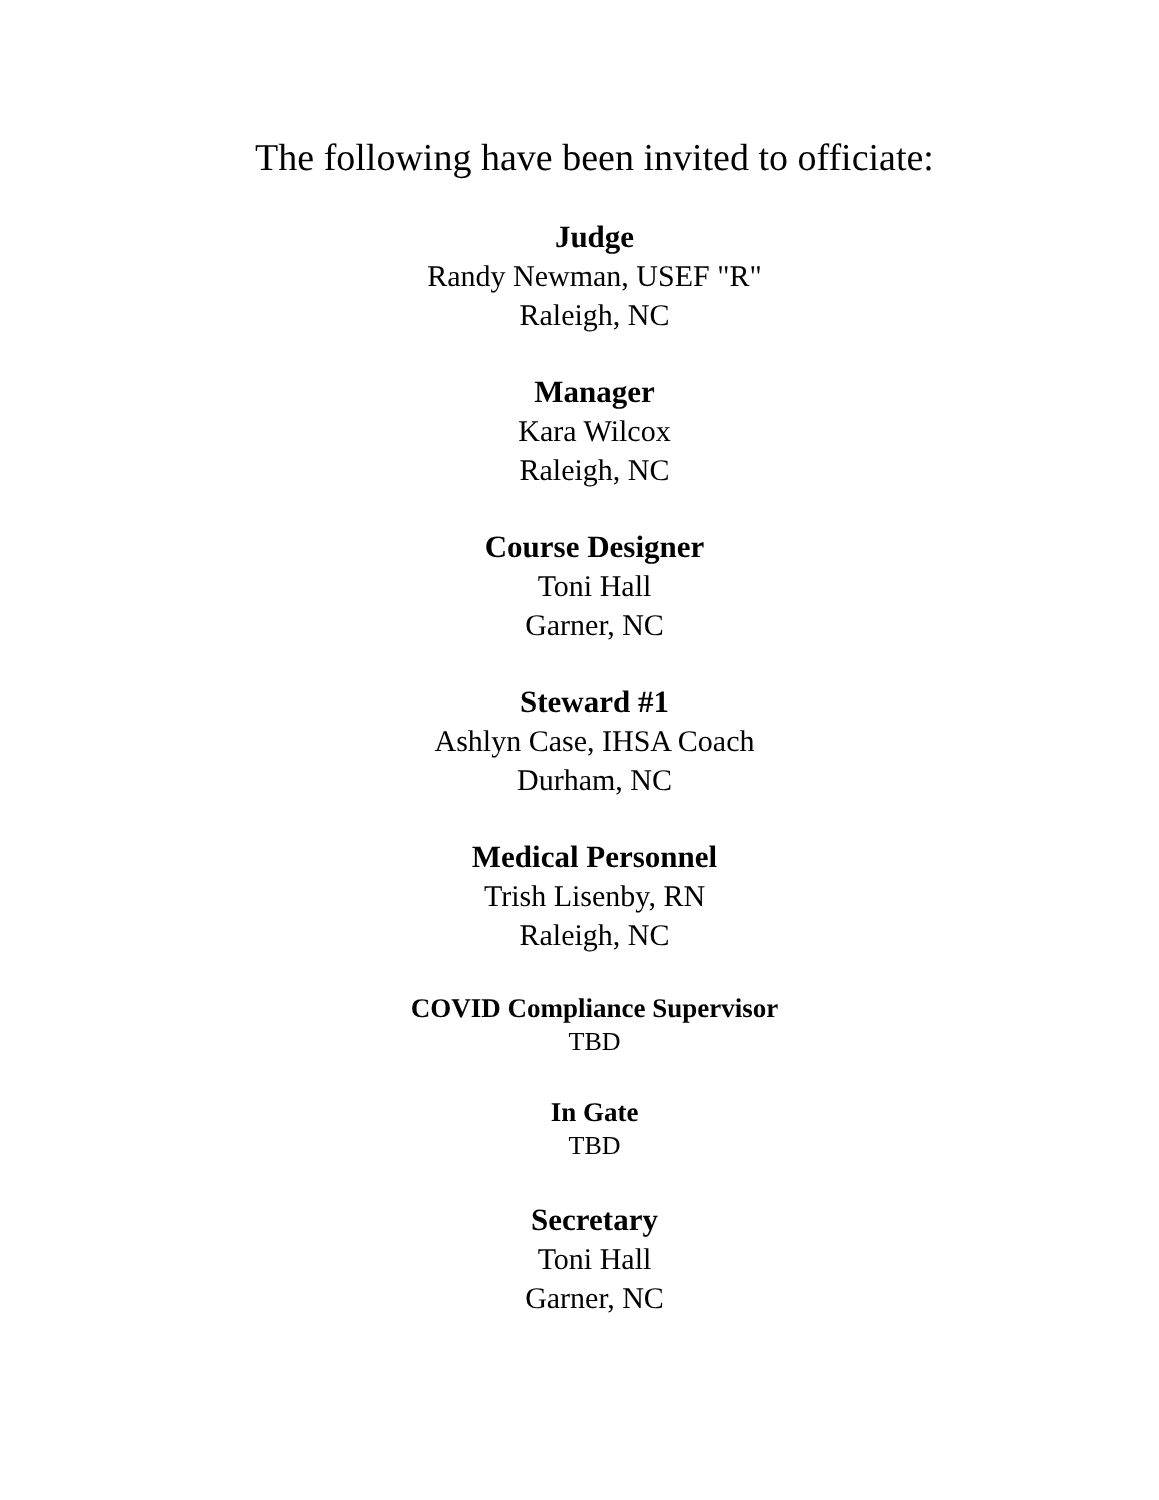The following have been invited to officiate:
Judge
Randy Newman, USEF "R"
Raleigh, NC
Manager
Kara Wilcox
Raleigh, NC
Course Designer
Toni Hall
Garner, NC
Steward #1
Ashlyn Case, IHSA Coach
Durham, NC
Medical Personnel
Trish Lisenby, RN
Raleigh, NC
COVID Compliance Supervisor
TBD
In Gate
TBD
Secretary
Toni Hall
Garner, NC